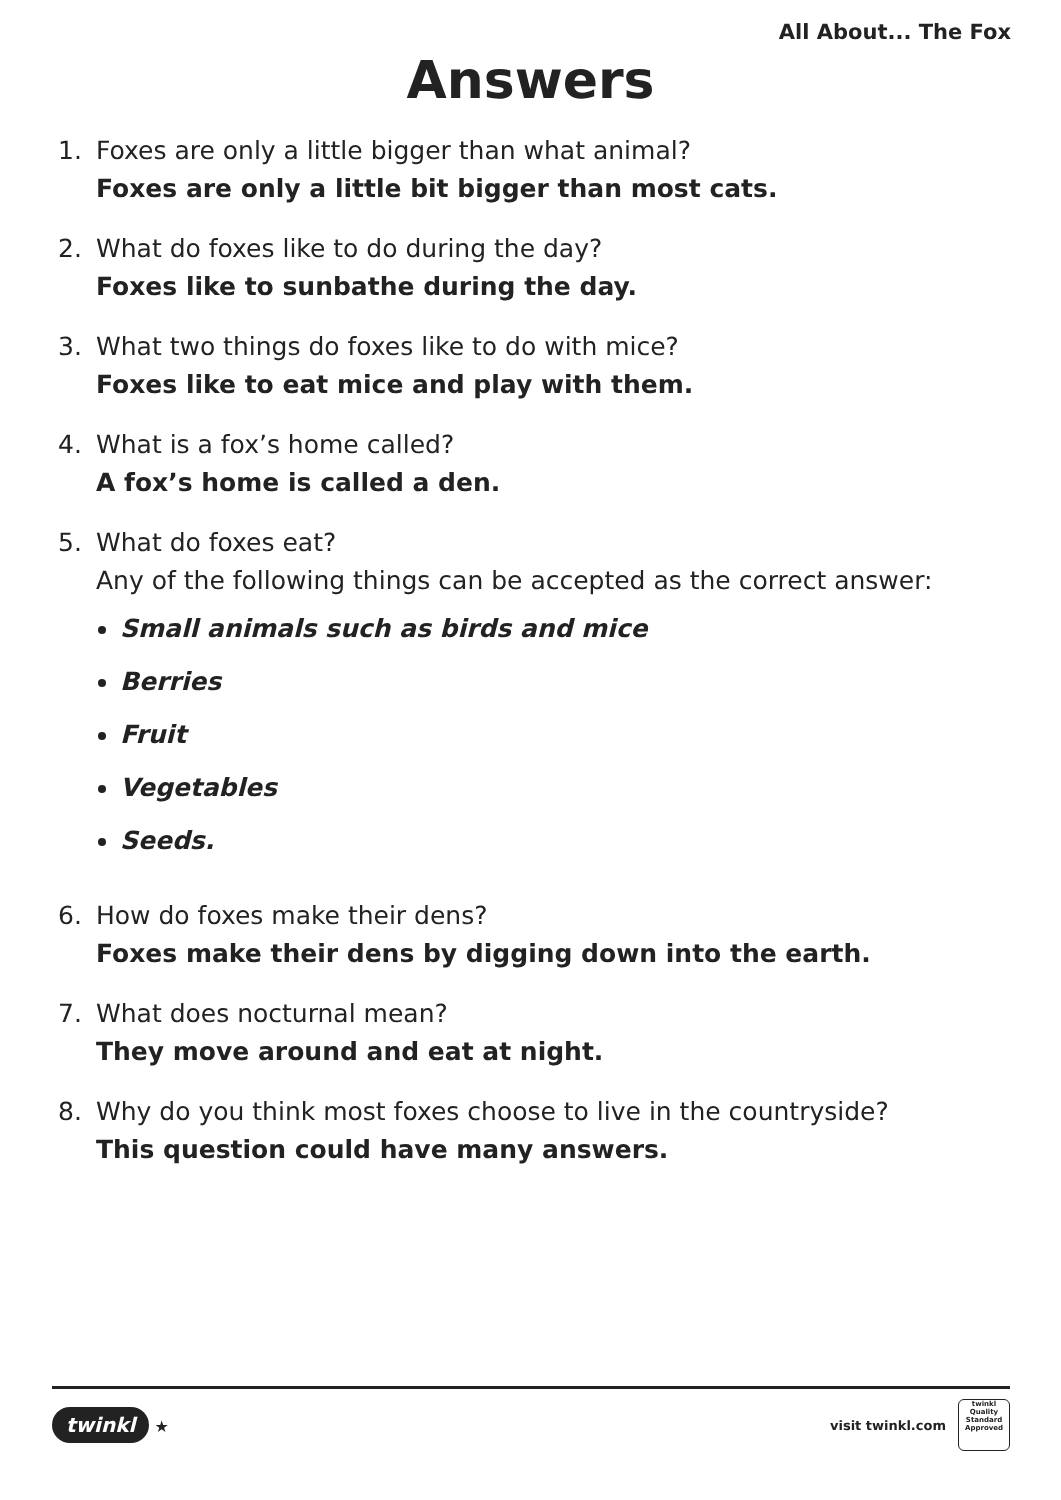All About... The Fox
Answers
1. Foxes are only a little bigger than what animal?
Foxes are only a little bit bigger than most cats.
2. What do foxes like to do during the day?
Foxes like to sunbathe during the day.
3. What two things do foxes like to do with mice?
Foxes like to eat mice and play with them.
4. What is a fox’s home called?
A fox’s home is called a den.
5. What do foxes eat?
Any of the following things can be accepted as the correct answer:
Small animals such as birds and mice
Berries
Fruit
Vegetables
Seeds.
6. How do foxes make their dens?
Foxes make their dens by digging down into the earth.
7. What does nocturnal mean?
They move around and eat at night.
8. Why do you think most foxes choose to live in the countryside?
This question could have many answers.
twinkl ★
visit twinkl.com
twinkl
Quality Standard Approved